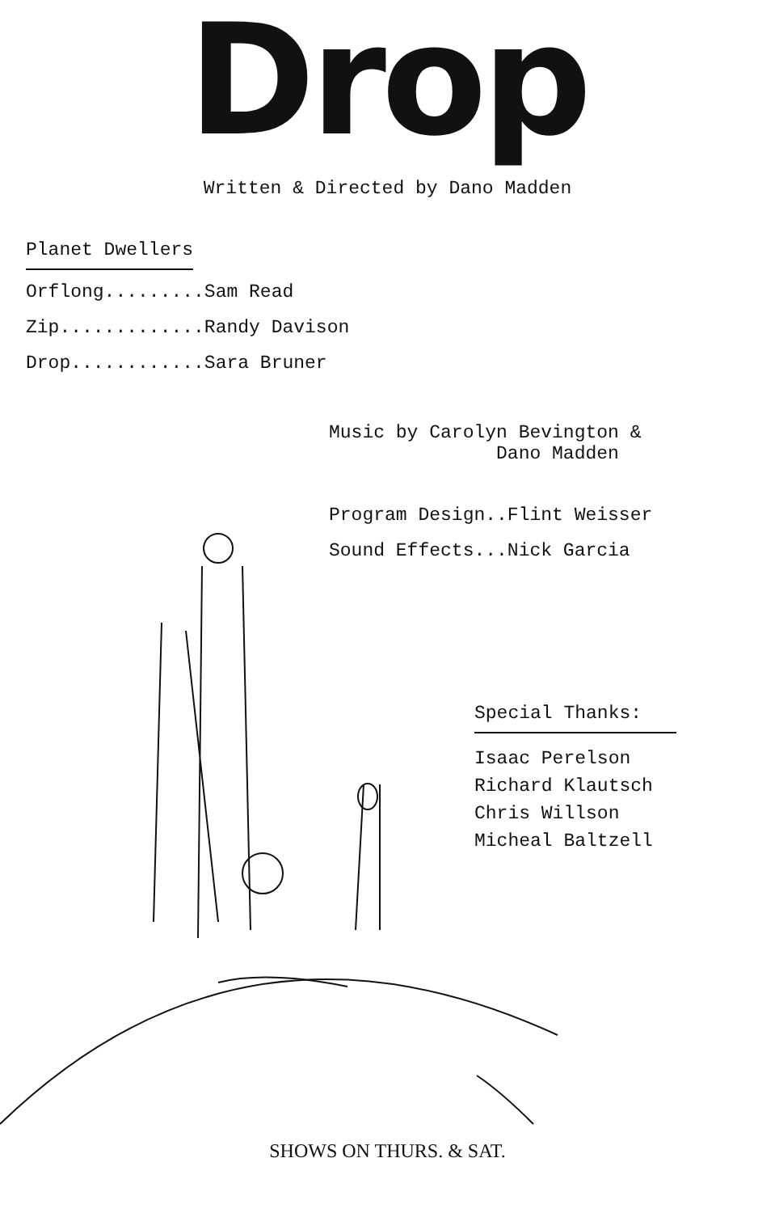Drop
Written & Directed by Dano Madden
Planet Dwellers
Orflong.........Sam Read
Zip.............Randy Davison
Drop............Sara Bruner
Music by Carolyn Bevington &
Dano Madden
Program Design..Flint Weisser
Sound Effects...Nick Garcia
Special Thanks:
Isaac Perelson
Richard Klautsch
Chris Willson
Micheal Baltzell
SHOWS ON THURS. & SAT.